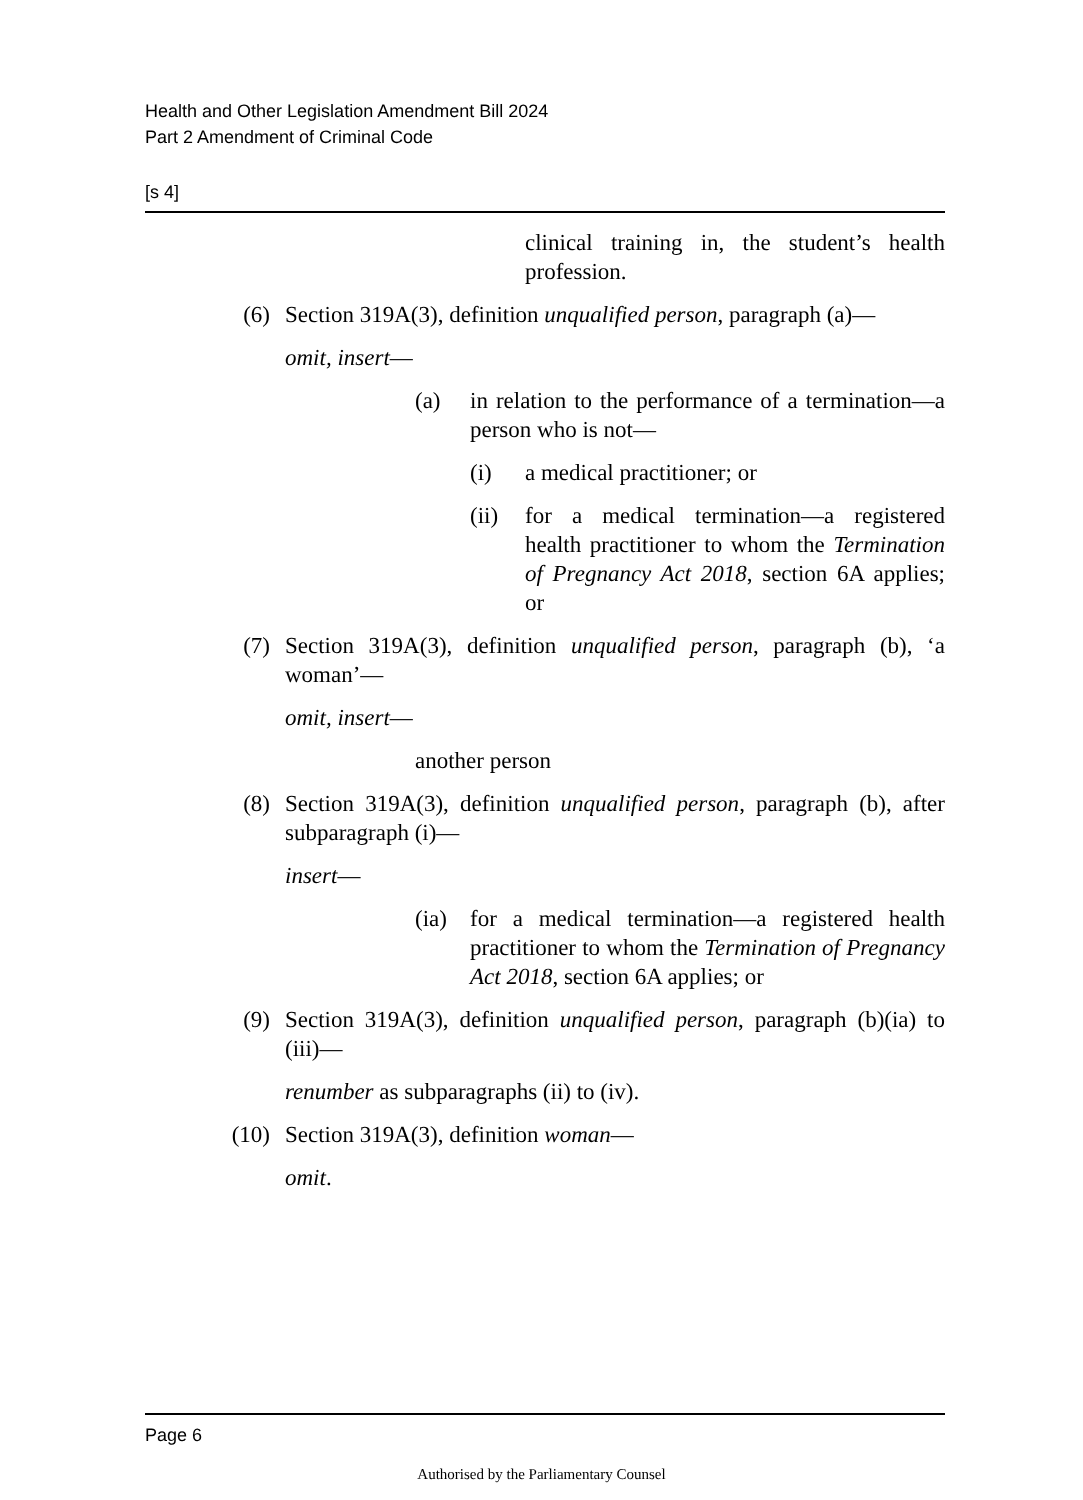Health and Other Legislation Amendment Bill 2024
Part 2 Amendment of Criminal Code
[s 4]
clinical training in, the student’s health profession.
(6) Section 319A(3), definition unqualified person, paragraph (a)—
omit, insert—
(a) in relation to the performance of a termination—a person who is not—
(i) a medical practitioner; or
(ii)
for a medical termination—a registered health practitioner to whom the Termination of Pregnancy Act 2018, section 6A applies; or
(7) Section 319A(3), definition unqualified person, paragraph (b), ‘a woman’—
omit, insert—
another person
(8) Section 319A(3), definition unqualified person, paragraph (b), after subparagraph (i)—
insert—
(ia)
for a medical termination—a registered health practitioner to whom the Termination of Pregnancy Act 2018, section 6A applies; or
(9) Section 319A(3), definition unqualified person, paragraph (b)(ia) to (iii)—
renumber as subparagraphs (ii) to (iv).
(10) Section 319A(3), definition woman—
omit.
Page 6
Authorised by the Parliamentary Counsel